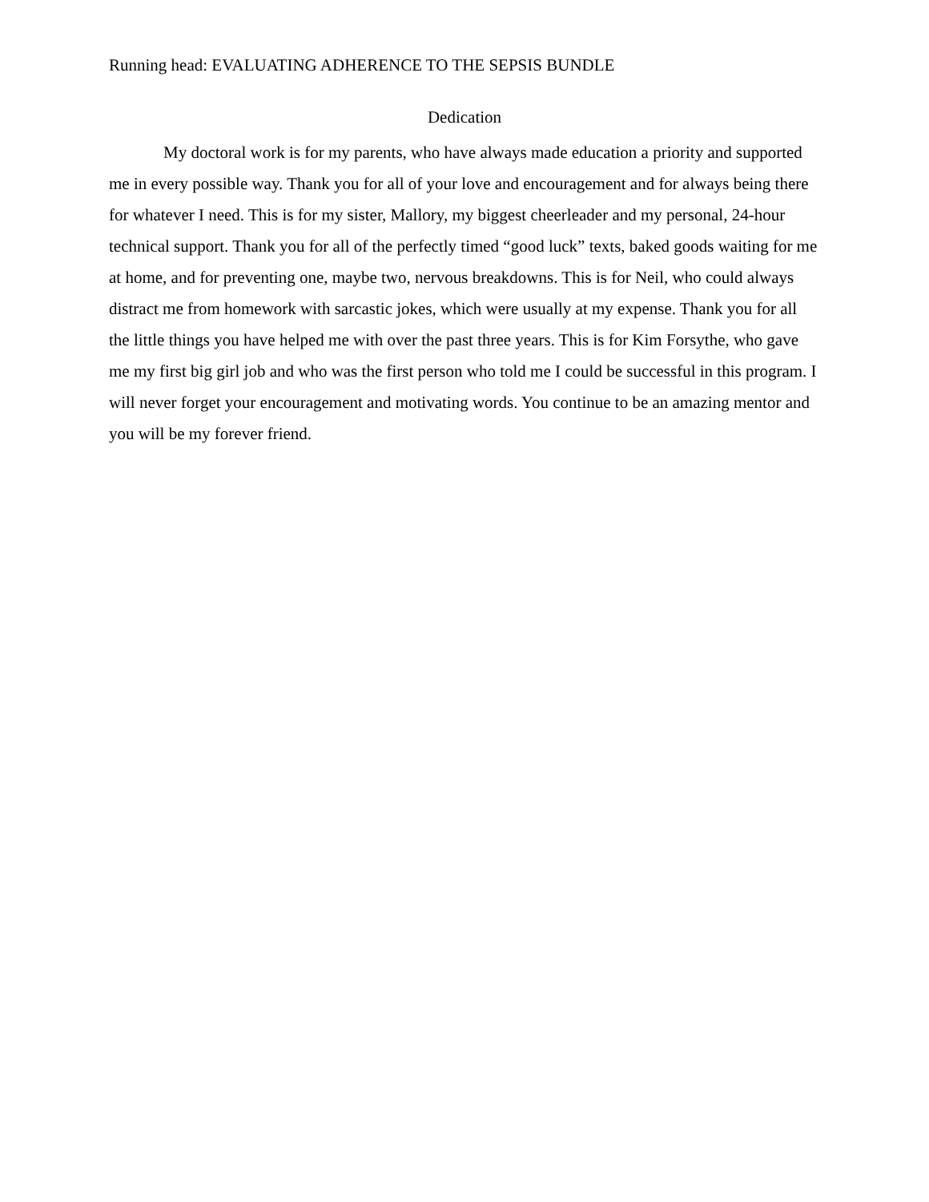Running head: EVALUATING ADHERENCE TO THE SEPSIS BUNDLE
Dedication
My doctoral work is for my parents, who have always made education a priority and supported me in every possible way. Thank you for all of your love and encouragement and for always being there for whatever I need. This is for my sister, Mallory, my biggest cheerleader and my personal, 24-hour technical support. Thank you for all of the perfectly timed “good luck” texts, baked goods waiting for me at home, and for preventing one, maybe two, nervous breakdowns. This is for Neil, who could always distract me from homework with sarcastic jokes, which were usually at my expense. Thank you for all the little things you have helped me with over the past three years. This is for Kim Forsythe, who gave me my first big girl job and who was the first person who told me I could be successful in this program. I will never forget your encouragement and motivating words. You continue to be an amazing mentor and you will be my forever friend.